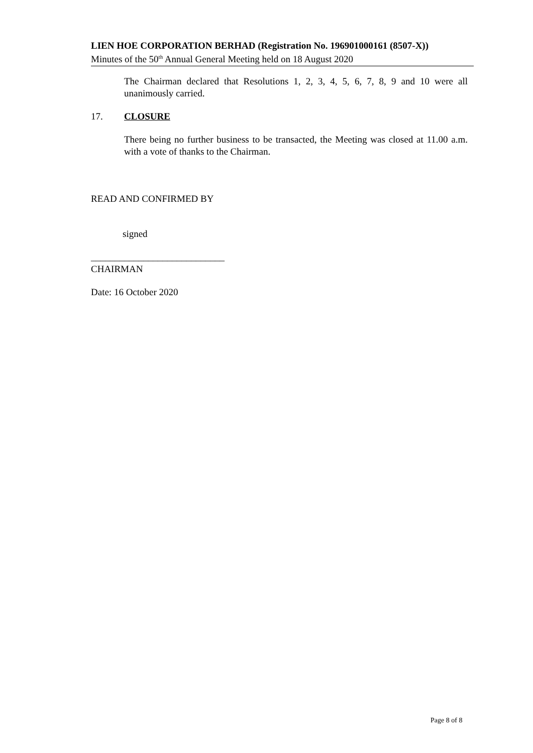LIEN HOE CORPORATION BERHAD (Registration No. 196901000161 (8507-X))
Minutes of the 50<sup>th</sup> Annual General Meeting held on 18 August 2020
The Chairman declared that Resolutions 1, 2, 3, 4, 5, 6, 7, 8, 9 and 10 were all unanimously carried.
17. CLOSURE
There being no further business to be transacted, the Meeting was closed at 11.00 a.m. with a vote of thanks to the Chairman.
READ AND CONFIRMED BY
signed
____________________________
CHAIRMAN
Date: 16 October 2020
Page 8 of 8